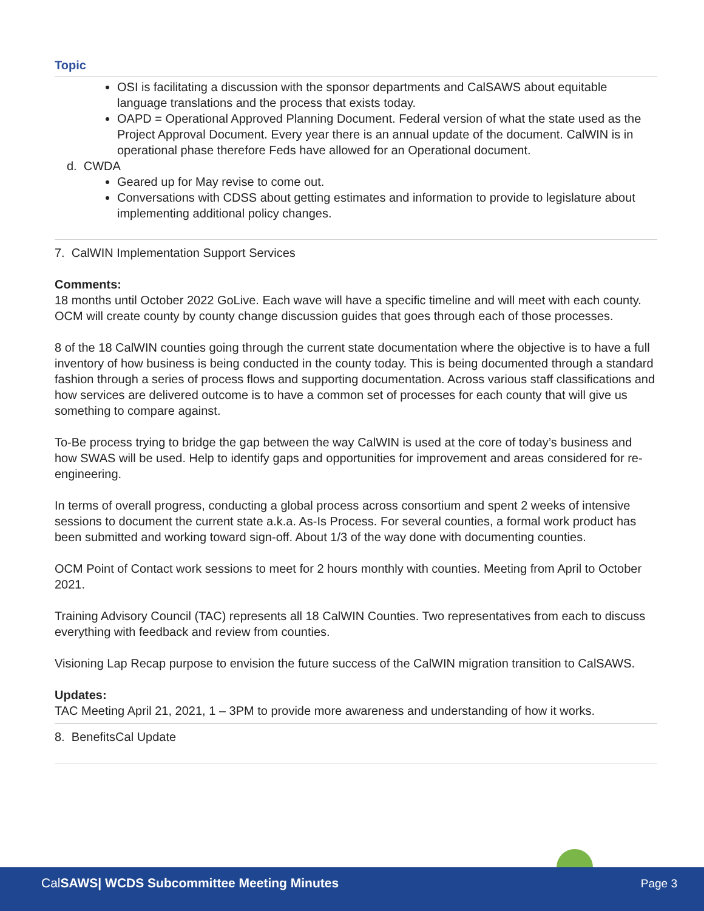Topic
OSI is facilitating a discussion with the sponsor departments and CalSAWS about equitable language translations and the process that exists today.
OAPD = Operational Approved Planning Document. Federal version of what the state used as the Project Approval Document. Every year there is an annual update of the document. CalWIN is in operational phase therefore Feds have allowed for an Operational document.
d. CWDA
Geared up for May revise to come out.
Conversations with CDSS about getting estimates and information to provide to legislature about implementing additional policy changes.
7. CalWIN Implementation Support Services
Comments:
18 months until October 2022 GoLive. Each wave will have a specific timeline and will meet with each county. OCM will create county by county change discussion guides that goes through each of those processes.
8 of the 18 CalWIN counties going through the current state documentation where the objective is to have a full inventory of how business is being conducted in the county today. This is being documented through a standard fashion through a series of process flows and supporting documentation. Across various staff classifications and how services are delivered outcome is to have a common set of processes for each county that will give us something to compare against.
To-Be process trying to bridge the gap between the way CalWIN is used at the core of today’s business and how SWAS will be used. Help to identify gaps and opportunities for improvement and areas considered for re-engineering.
In terms of overall progress, conducting a global process across consortium and spent 2 weeks of intensive sessions to document the current state a.k.a. As-Is Process. For several counties, a formal work product has been submitted and working toward sign-off. About 1/3 of the way done with documenting counties.
OCM Point of Contact work sessions to meet for 2 hours monthly with counties. Meeting from April to October 2021.
Training Advisory Council (TAC) represents all 18 CalWIN Counties. Two representatives from each to discuss everything with feedback and review from counties.
Visioning Lap Recap purpose to envision the future success of the CalWIN migration transition to CalSAWS.
Updates:
TAC Meeting April 21, 2021, 1 – 3PM to provide more awareness and understanding of how it works.
8. BenefitsCal Update
CalSAWS| WCDS Subcommittee Meeting Minutes Page 3